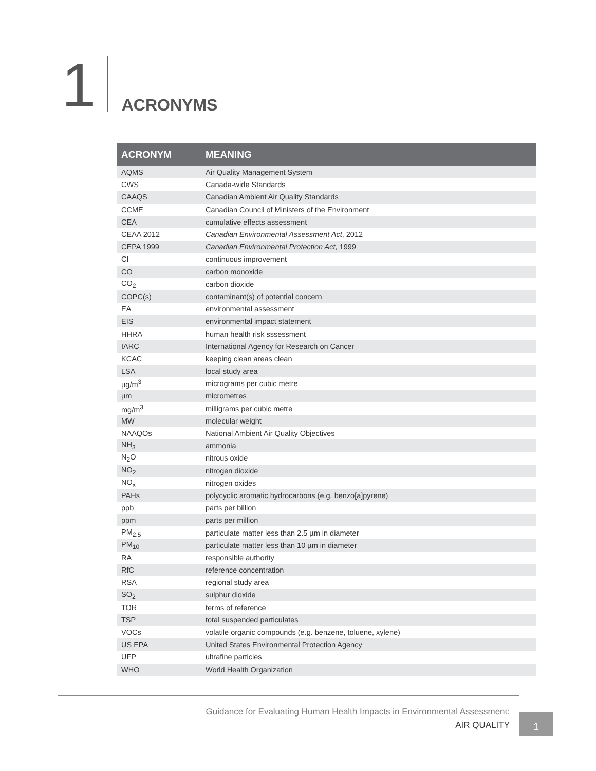1
ACRONYMS
| ACRONYM | MEANING |
| --- | --- |
| AQMS | Air Quality Management System |
| CWS | Canada-wide Standards |
| CAAQS | Canadian Ambient Air Quality Standards |
| CCME | Canadian Council of Ministers of the Environment |
| CEA | cumulative effects assessment |
| CEAA 2012 | Canadian Environmental Assessment Act , 2012 |
| CEPA 1999 | Canadian Environmental Protection Act , 1999 |
| CI | continuous improvement |
| CO | carbon monoxide |
| CO<sub>2</sub> | carbon dioxide |
| COPC(s) | contaminant(s) of potential concern |
| EA | environmental assessment |
| EIS | environmental impact statement |
| HHRA | human health risk sssessment |
| IARC | International Agency for Research on Cancer |
| KCAC | keeping clean areas clean |
| LSA | local study area |
| µg/m<sup>3</sup> | micrograms per cubic metre |
| µm | micrometres |
| mg/m<sup>3</sup> | milligrams per cubic metre |
| MW | molecular weight |
| NAAQOs | National Ambient Air Quality Objectives |
| NH<sub>3</sub> | ammonia |
| N<sub>2</sub>O | nitrous oxide |
| NO<sub>2</sub> | nitrogen dioxide |
| NO<sub>x</sub> | nitrogen oxides |
| PAHs | polycyclic aromatic hydrocarbons (e.g. benzo[a]pyrene) |
| ppb | parts per billion |
| ppm | parts per million |
| PM<sub>2.5</sub> | particulate matter less than 2.5 µm in diameter |
| PM<sub>10</sub> | particulate matter less than 10 µm in diameter |
| RA | responsible authority |
| RfC | reference concentration |
| RSA | regional study area |
| SO<sub>2</sub> | sulphur dioxide |
| TOR | terms of reference |
| TSP | total suspended particulates |
| VOCs | volatile organic compounds (e.g. benzene, toluene, xylene) |
| US EPA | United States Environmental Protection Agency |
| UFP | ultrafine particles |
| WHO | World Health Organization |
Guidance for Evaluating Human Health Impacts in Environmental Assessment:
AIR QUALITY
1